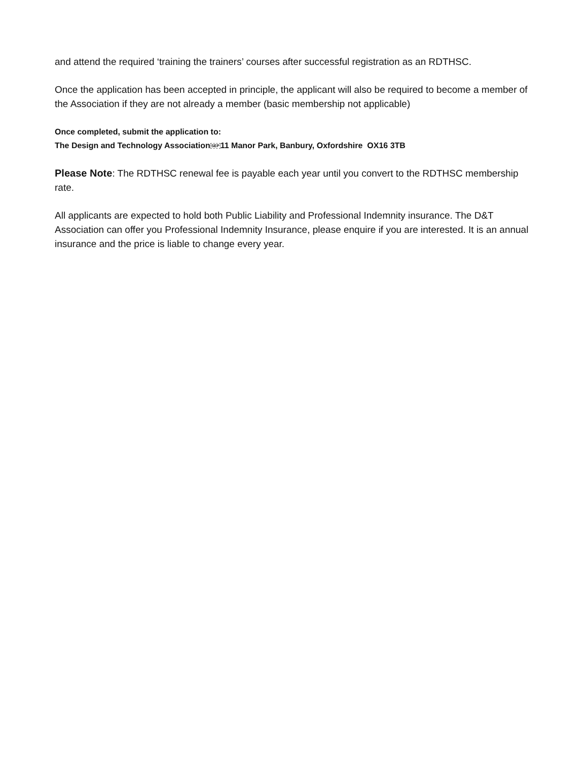and attend the required ‘training the trainers’ courses after successful registration as an RDTHSC.
Once the application has been accepted in principle, the applicant will also be required to become a member of the Association if they are not already a member (basic membership not applicable)
Once completed, submit the application to:
The Design and Technology AssociationSEP11 Manor Park, Banbury, Oxfordshire OX16 3TB
Please Note: The RDTHSC renewal fee is payable each year until you convert to the RDTHSC membership rate.
All applicants are expected to hold both Public Liability and Professional Indemnity insurance. The D&T Association can offer you Professional Indemnity Insurance, please enquire if you are interested. It is an annual insurance and the price is liable to change every year.